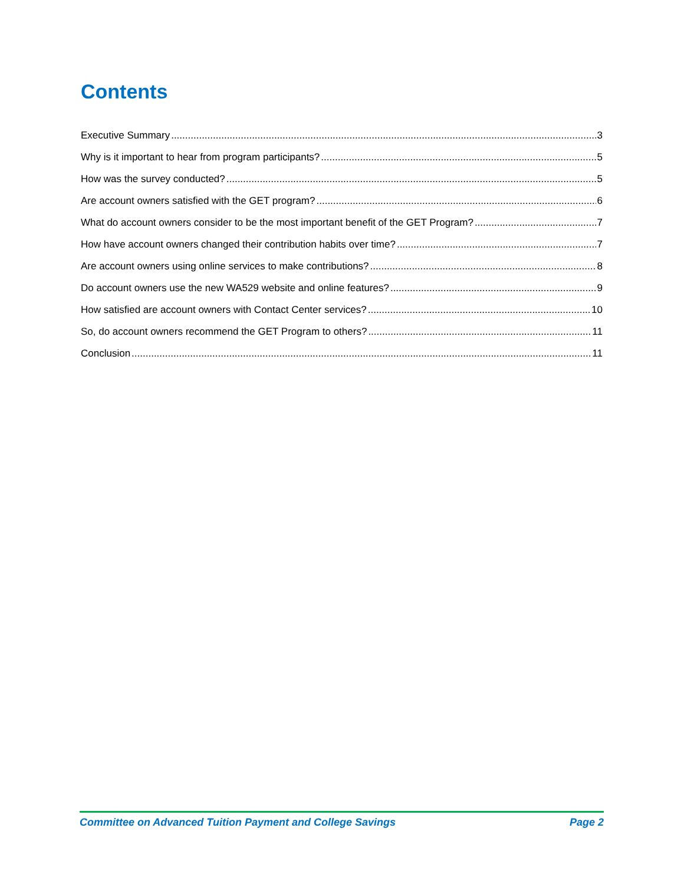Contents
Executive Summary 3
Why is it important to hear from program participants? 5
How was the survey conducted? 5
Are account owners satisfied with the GET program? 6
What do account owners consider to be the most important benefit of the GET Program? 7
How have account owners changed their contribution habits over time? 7
Are account owners using online services to make contributions? 8
Do account owners use the new WA529 website and online features? 9
How satisfied are account owners with Contact Center services? 10
So, do account owners recommend the GET Program to others? 11
Conclusion 11
Committee on Advanced Tuition Payment and College Savings Page 2